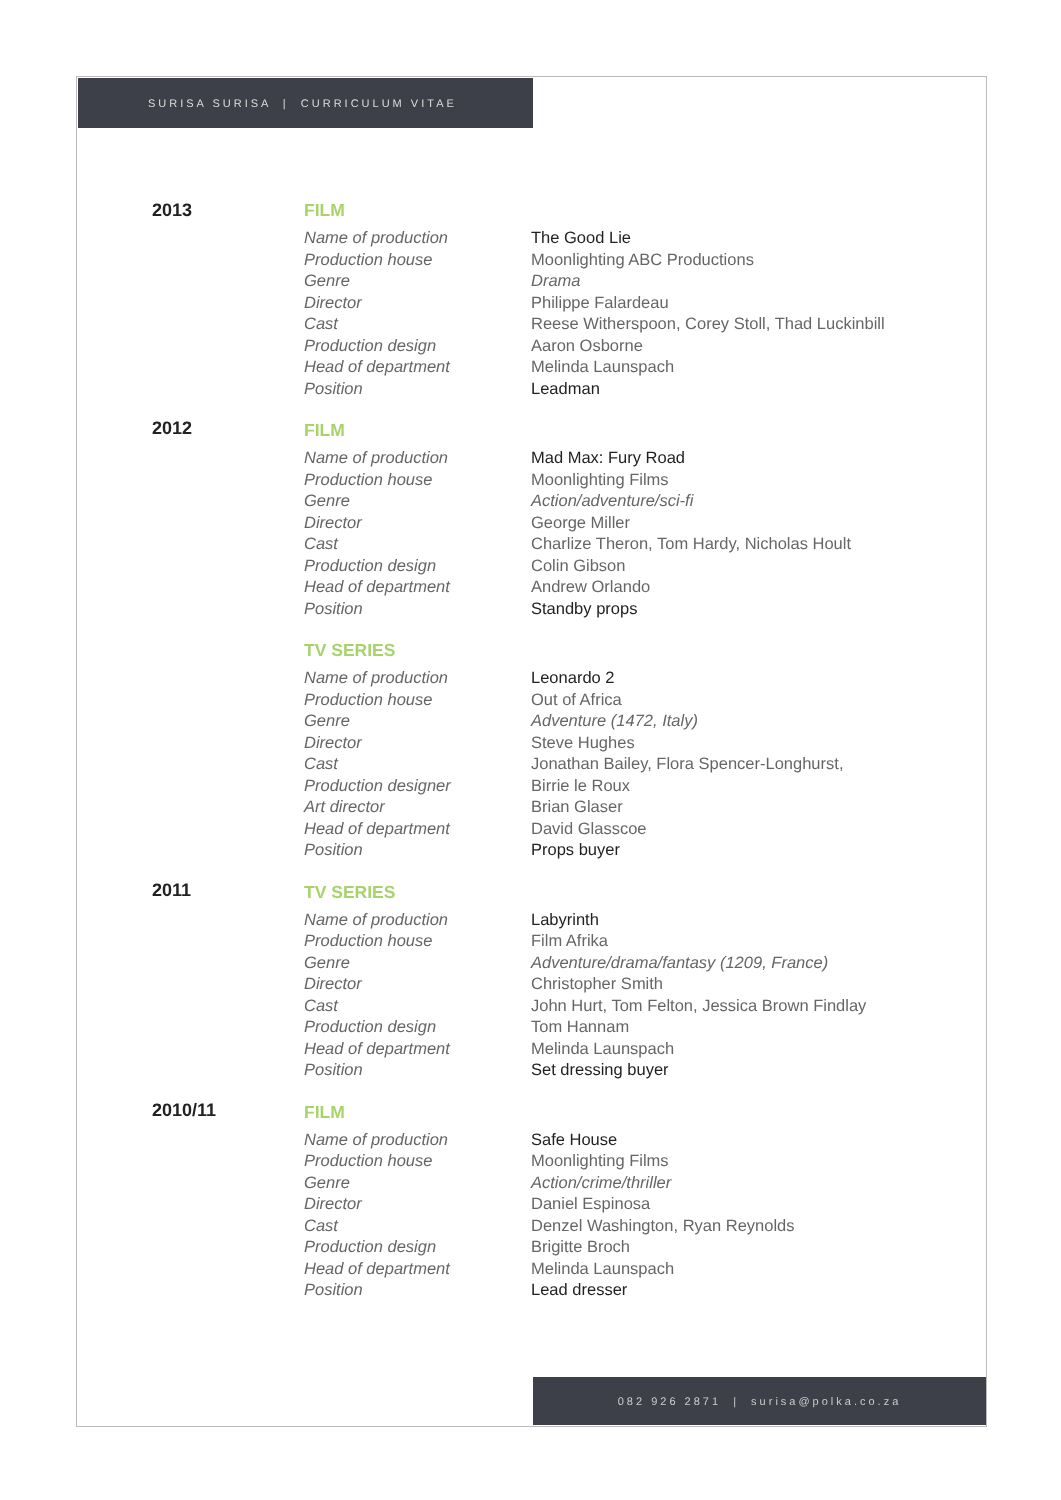SURISA SURISA | CURRICULUM VITAE
| 2013 | FILM | |
| | Name of production | The Good Lie |
| | Production house | Moonlighting ABC Productions |
| | Genre | Drama |
| | Director | Philippe Falardeau |
| | Cast | Reese Witherspoon, Corey Stoll, Thad Luckinbill |
| | Production design | Aaron Osborne |
| | Head of department | Melinda Launspach |
| | Position | Leadman |
| 2012 | FILM | |
| | Name of production | Mad Max: Fury Road |
| | Production house | Moonlighting Films |
| | Genre | Action/adventure/sci-fi |
| | Director | George Miller |
| | Cast | Charlize Theron, Tom Hardy, Nicholas Hoult |
| | Production design | Colin Gibson |
| | Head of department | Andrew Orlando |
| | Position | Standby props |
| | TV SERIES | |
| | Name of production | Leonardo 2 |
| | Production house | Out of Africa |
| | Genre | Adventure (1472, Italy) |
| | Director | Steve Hughes |
| | Cast | Jonathan Bailey, Flora Spencer-Longhurst, |
| | Production designer | Birrie le Roux |
| | Art director | Brian Glaser |
| | Head of department | David Glasscoe |
| | Position | Props buyer |
| 2011 | TV SERIES | |
| | Name of production | Labyrinth |
| | Production house | Film Afrika |
| | Genre | Adventure/drama/fantasy (1209, France) |
| | Director | Christopher Smith |
| | Cast | John Hurt, Tom Felton, Jessica Brown Findlay |
| | Production design | Tom Hannam |
| | Head of department | Melinda Launspach |
| | Position | Set dressing buyer |
| 2010/11 | FILM | |
| | Name of production | Safe House |
| | Production house | Moonlighting Films |
| | Genre | Action/crime/thriller |
| | Director | Daniel Espinosa |
| | Cast | Denzel Washington, Ryan Reynolds |
| | Production design | Brigitte Broch |
| | Head of department | Melinda Launspach |
| | Position | Lead dresser |
082 926 2871 | surisa@polka.co.za